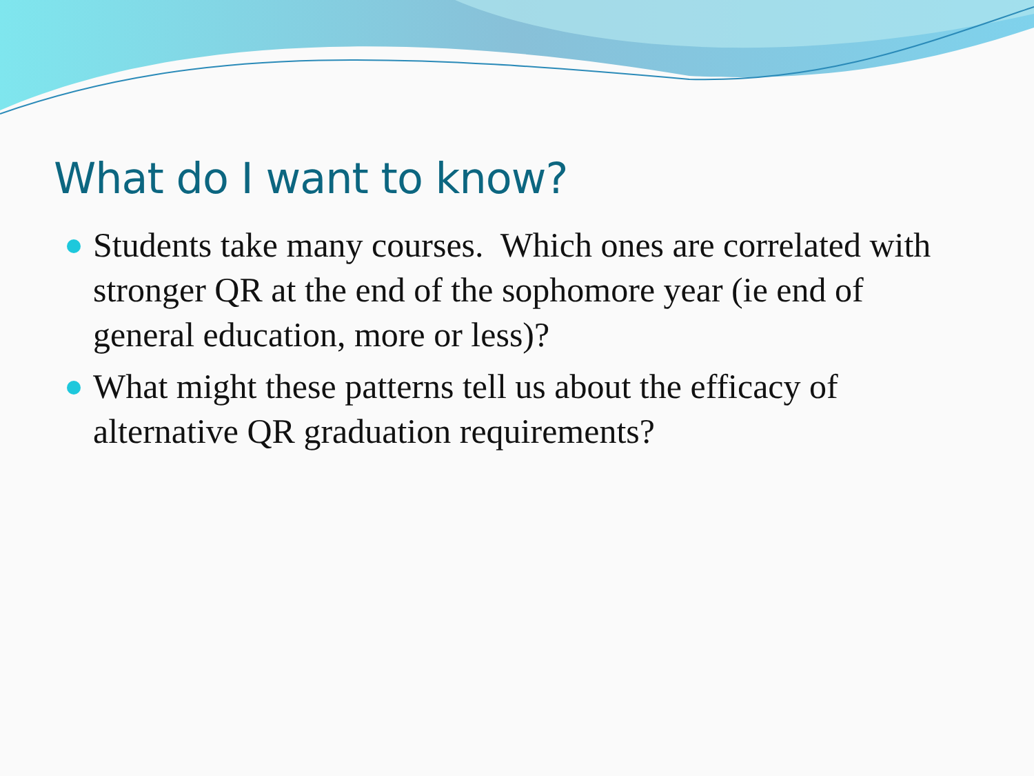What do I want to know?
Students take many courses. Which ones are correlated with stronger QR at the end of the sophomore year (ie end of general education, more or less)?
What might these patterns tell us about the efficacy of alternative QR graduation requirements?